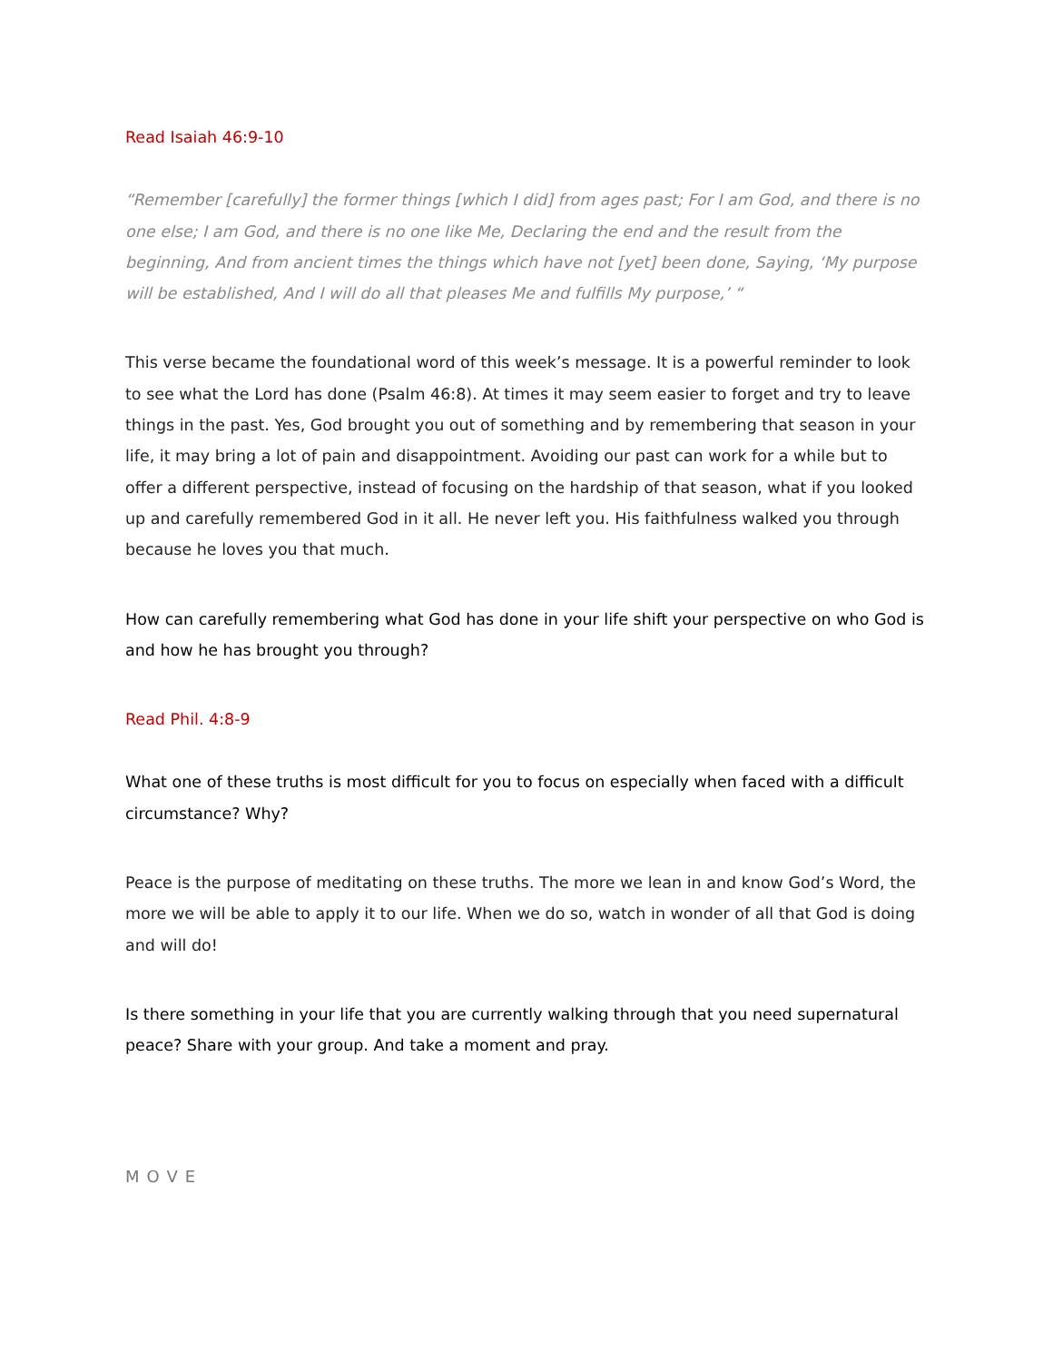Read Isaiah 46:9-10
“Remember [carefully] the former things [which I did] from ages past; For I am God, and there is no one else; I am God, and there is no one like Me, Declaring the end and the result from the beginning, And from ancient times the things which have not [yet] been done, Saying, ‘My purpose will be established, And I will do all that pleases Me and fulfills My purpose,’ “
This verse became the foundational word of this week’s message. It is a powerful reminder to look to see what the Lord has done (Psalm 46:8). At times it may seem easier to forget and try to leave things in the past. Yes, God brought you out of something and by remembering that season in your life, it may bring a lot of pain and disappointment. Avoiding our past can work for a while but to offer a different perspective, instead of focusing on the hardship of that season, what if you looked up and carefully remembered God in it all. He never left you. His faithfulness walked you through because he loves you that much.
How can carefully remembering what God has done in your life shift your perspective on who God is and how he has brought you through?
Read Phil. 4:8-9
What one of these truths is most difficult for you to focus on especially when faced with a difficult circumstance? Why?
Peace is the purpose of meditating on these truths. The more we lean in and know God’s Word, the more we will be able to apply it to our life. When we do so, watch in wonder of all that God is doing and will do!
Is there something in your life that you are currently walking through that you need supernatural peace? Share with your group. And take a moment and pray.
MOVE